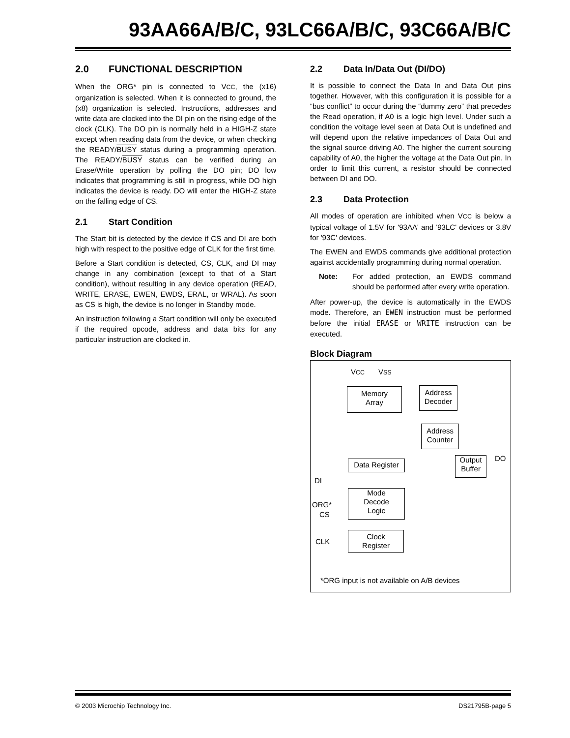93AA66A/B/C, 93LC66A/B/C, 93C66A/B/C
2.0 FUNCTIONAL DESCRIPTION
When the ORG* pin is connected to VCC, the (x16) organization is selected. When it is connected to ground, the (x8) organization is selected. Instructions, addresses and write data are clocked into the DI pin on the rising edge of the clock (CLK). The DO pin is normally held in a HIGH-Z state except when reading data from the device, or when checking the READY/BUSY status during a programming operation. The READY/BUSY status can be verified during an Erase/Write operation by polling the DO pin; DO low indicates that programming is still in progress, while DO high indicates the device is ready. DO will enter the HIGH-Z state on the falling edge of CS.
2.1 Start Condition
The Start bit is detected by the device if CS and DI are both high with respect to the positive edge of CLK for the first time.
Before a Start condition is detected, CS, CLK, and DI may change in any combination (except to that of a Start condition), without resulting in any device operation (READ, WRITE, ERASE, EWEN, EWDS, ERAL, or WRAL). As soon as CS is high, the device is no longer in Standby mode.
An instruction following a Start condition will only be executed if the required opcode, address and data bits for any particular instruction are clocked in.
2.2 Data In/Data Out (DI/DO)
It is possible to connect the Data In and Data Out pins together. However, with this configuration it is possible for a “bus conflict” to occur during the “dummy zero” that precedes the Read operation, if A0 is a logic high level. Under such a condition the voltage level seen at Data Out is undefined and will depend upon the relative impedances of Data Out and the signal source driving A0. The higher the current sourcing capability of A0, the higher the voltage at the Data Out pin. In order to limit this current, a resistor should be connected between DI and DO.
2.3 Data Protection
All modes of operation are inhibited when VCC is below a typical voltage of 1.5V for '93AA' and '93LC' devices or 3.8V for '93C' devices.
The EWEN and EWDS commands give additional protection against accidentally programming during normal operation.
Note: For added protection, an EWDS command should be performed after every write operation.
After power-up, the device is automatically in the EWDS mode. Therefore, an EWEN instruction must be performed before the initial ERASE or WRITE instruction can be executed.
Block Diagram
VCC VSS
Memory
Array
Address
Decoder
Address
Counter
DO
Data Register
Output
Buffer
DI
Mode
Decode
Logic
ORG*
CS
CLK
Clock
Register
*ORG input is not available on A/B devices
© 2003 Microchip Technology Inc. DS21795B-page 5